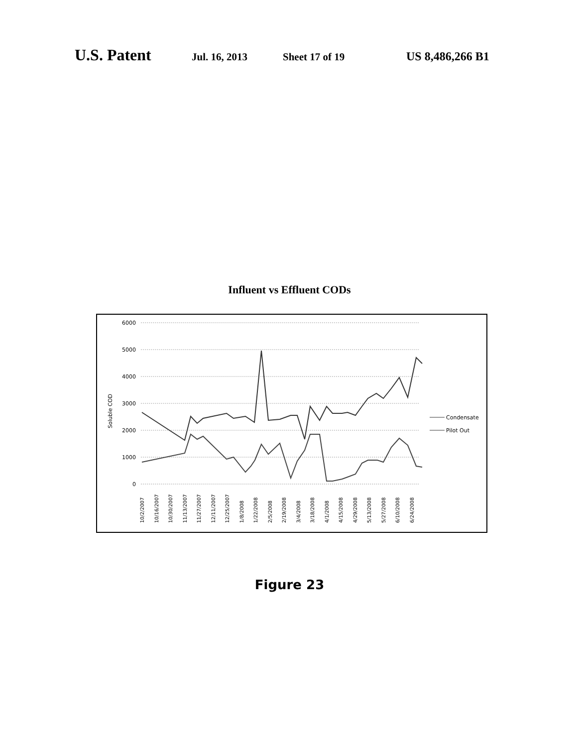U.S. Patent Jul. 16, 2013 Sheet 17 of 19 US 8,486,266 B1
Influent vs Effluent CODs
6000
5000
4000
3000
2000
1000
0
Soluble COD
Condensate
Pilot Out
10/2/2007
10/16/2007
10/30/2007
11/13/2007
11/27/2007
12/11/2007
12/25/2007
1/8/2008
1/22/2008
2/5/2008
2/19/2008
3/4/2008
3/18/2008
4/1/2008
4/15/2008
4/29/2008
5/13/2008
5/27/2008
6/10/2008
6/24/2008
Figure 23